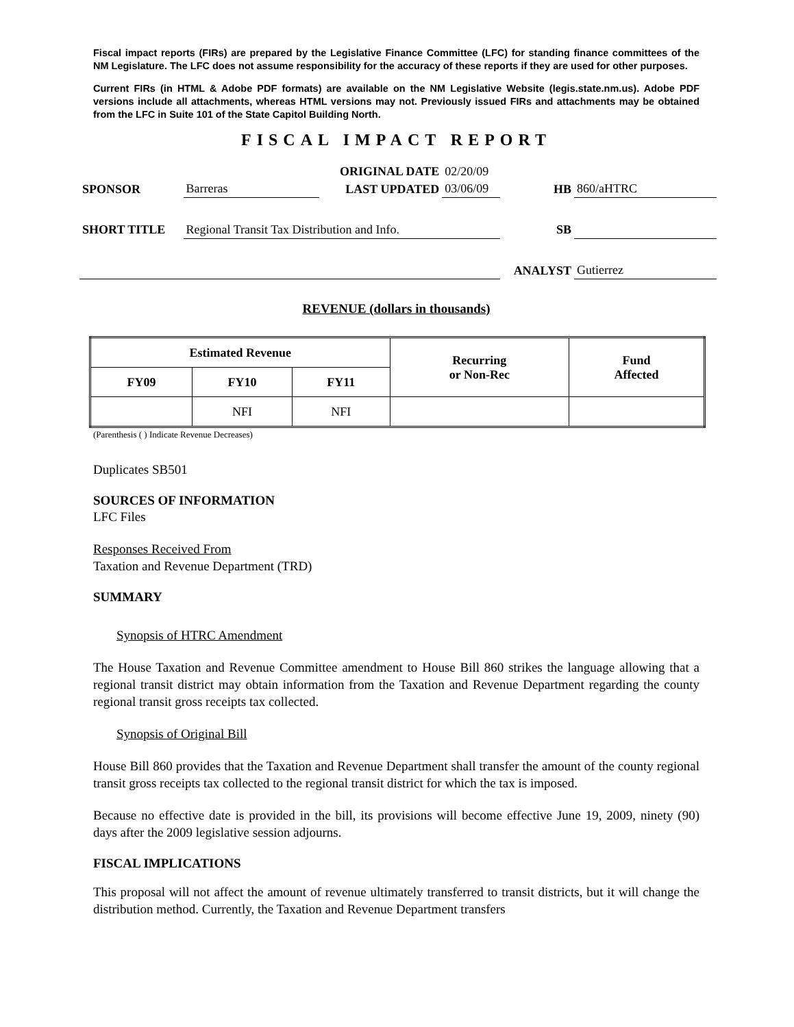Fiscal impact reports (FIRs) are prepared by the Legislative Finance Committee (LFC) for standing finance committees of the NM Legislature. The LFC does not assume responsibility for the accuracy of these reports if they are used for other purposes.
Current FIRs (in HTML & Adobe PDF formats) are available on the NM Legislative Website (legis.state.nm.us). Adobe PDF versions include all attachments, whereas HTML versions may not. Previously issued FIRs and attachments may be obtained from the LFC in Suite 101 of the State Capitol Building North.
FISCAL IMPACT REPORT
| | | ORIGINAL DATE | 02/20/09 | | |
| SPONSOR | Barreras | LAST UPDATED | 03/06/09 | HB | 860/aHTRC |
| SHORT TITLE | Regional Transit Tax Distribution and Info. | | | SB | |
| | | | | ANALYST | Gutierrez |
REVENUE (dollars in thousands)
| Estimated Revenue | | | Recurring or Non-Rec | Fund Affected |
| --- | --- | --- | --- | --- |
| FY09 | FY10 | FY11 | | |
| | NFI | NFI | | |
(Parenthesis ( ) Indicate Revenue Decreases)
Duplicates SB501
SOURCES OF INFORMATION
LFC Files
Responses Received From
Taxation and Revenue Department (TRD)
SUMMARY
Synopsis of HTRC Amendment
The House Taxation and Revenue Committee amendment to House Bill 860 strikes the language allowing that a regional transit district may obtain information from the Taxation and Revenue Department regarding the county regional transit gross receipts tax collected.
Synopsis of Original Bill
House Bill 860 provides that the Taxation and Revenue Department shall transfer the amount of the county regional transit gross receipts tax collected to the regional transit district for which the tax is imposed.
Because no effective date is provided in the bill, its provisions will become effective June 19, 2009, ninety (90) days after the 2009 legislative session adjourns.
FISCAL IMPLICATIONS
This proposal will not affect the amount of revenue ultimately transferred to transit districts, but it will change the distribution method. Currently, the Taxation and Revenue Department transfers